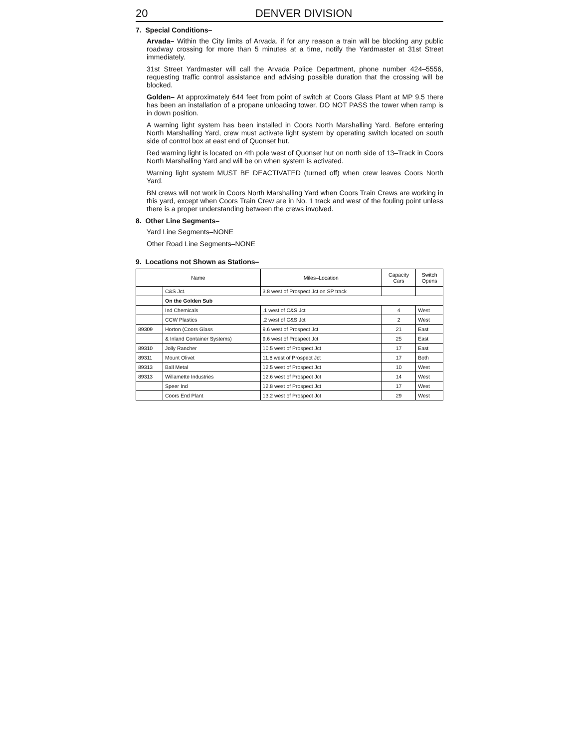20 DENVER DIVISION
7. Special Conditions–
Arvada– Within the City limits of Arvada. if for any reason a train will be blocking any public roadway crossing for more than 5 minutes at a time, notify the Yardmaster at 31st Street immediately.
31st Street Yardmaster will call the Arvada Police Department, phone number 424–5556, requesting traffic control assistance and advising possible duration that the crossing will be blocked.
Golden– At approximately 644 feet from point of switch at Coors Glass Plant at MP 9.5 there has been an installation of a propane unloading tower. DO NOT PASS the tower when ramp is in down position.
A warning light system has been installed in Coors North Marshalling Yard. Before entering North Marshalling Yard, crew must activate light system by operating switch located on south side of control box at east end of Quonset hut.
Red warning light is located on 4th pole west of Quonset hut on north side of 13–Track in Coors North Marshalling Yard and will be on when system is activated.
Warning light system MUST BE DEACTIVATED (turned off) when crew leaves Coors North Yard.
BN crews will not work in Coors North Marshalling Yard when Coors Train Crews are working in this yard, except when Coors Train Crew are in No. 1 track and west of the fouling point unless there is a proper understanding between the crews involved.
8. Other Line Segments–
Yard Line Segments–NONE
Other Road Line Segments–NONE
9. Locations not Shown as Stations–
| Name | | Miles–Location | Capacity Cars | Switch Opens |
| --- | --- | --- | --- | --- |
| | C&S Jct. | 3.8 west of Prospect Jct on SP track | | |
| | On the Golden Sub | | | |
| | Ind Chemicals | .1 west of C&S Jct | 4 | West |
| | CCW Plastics | .2 west of C&S Jct | 2 | West |
| 89309 | Horton (Coors Glass | 9.6 west of Prospect Jct | 21 | East |
| | & Inland Container Systems) | 9.6 west of Prospect Jct | 25 | East |
| 89310 | Jolly Rancher | 10.5 west of Prospect Jct | 17 | East |
| 89311 | Mount Olivet | 11.8 west of Prospect Jct | 17 | Both |
| 89313 | Ball Metal | 12.5 west of Prospect Jct | 10 | West |
| 89313 | Willamette Industries | 12.6 west of Prospect Jct | 14 | West |
| | Speer Ind | 12.8 west of Prospect Jct | 17 | West |
| | Coors End Plant | 13.2 west of Prospect Jct | 29 | West |